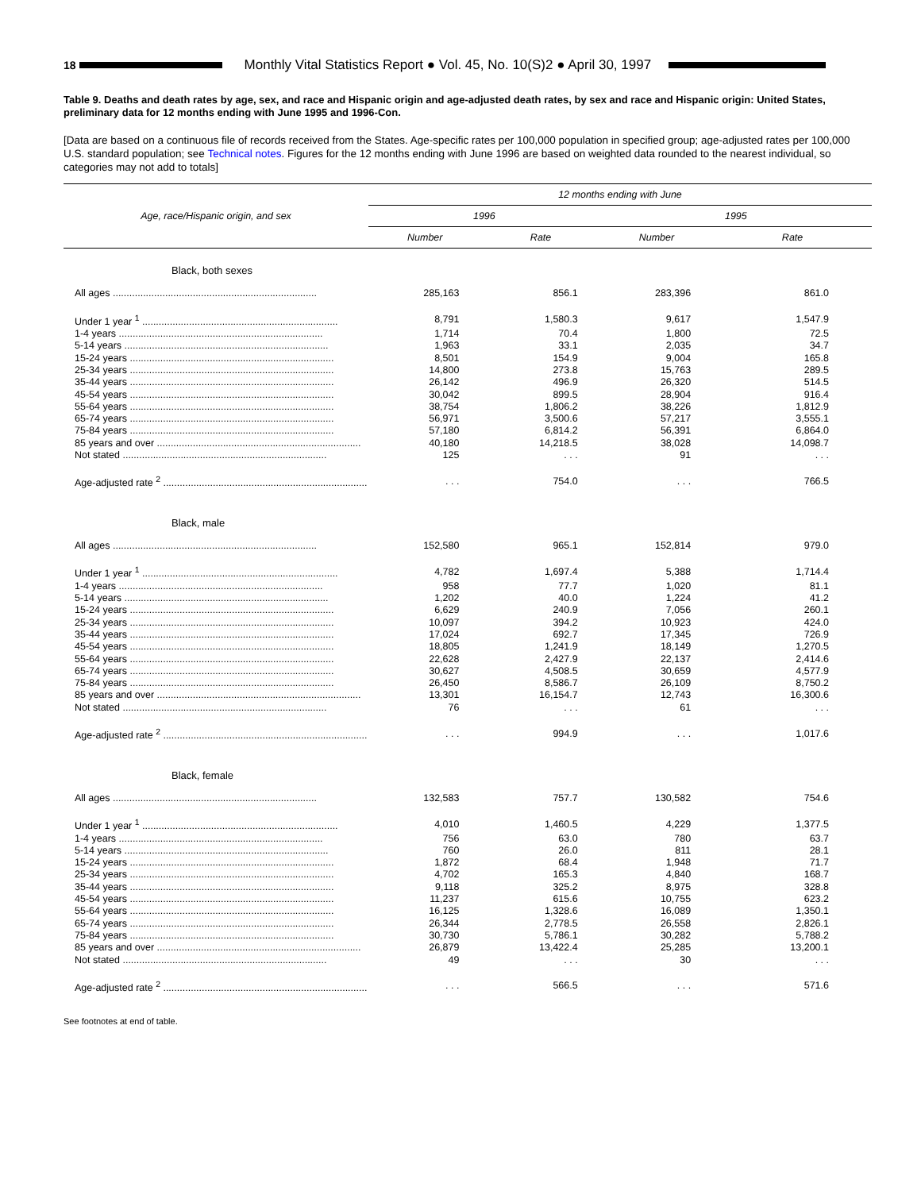18
Monthly Vital Statistics Report ● Vol. 45, No. 10(S)2 ● April 30, 1997
Table 9. Deaths and death rates by age, sex, and race and Hispanic origin and age-adjusted death rates, by sex and race and Hispanic origin: United States, preliminary data for 12 months ending with June 1995 and 1996-Con.
[Data are based on a continuous file of records received from the States. Age-specific rates per 100,000 population in specified group; age-adjusted rates per 100,000 U.S. standard population; see Technical notes. Figures for the 12 months ending with June 1996 are based on weighted data rounded to the nearest individual, so categories may not add to totals]
| Age, race/Hispanic origin, and sex | 12 months ending with June | | | |
| --- | --- | --- | --- | --- |
| | 1996 | | 1995 | |
| | Number | Rate | Number | Rate |
| Black, both sexes | | | | |
| All ages .......................................................................... | 285,163 | 856.1 | 283,396 | 861.0 |
| Under 1 year <sup>1</sup> ....................................................................... | 8,791 | 1,580.3 | 9,617 | 1,547.9 |
| 1-4 years .......................................................................... | 1,714 | 70.4 | 1,800 | 72.5 |
| 5-14 years .......................................................................... | 1,963 | 33.1 | 2,035 | 34.7 |
| 15-24 years .......................................................................... | 8,501 | 154.9 | 9,004 | 165.8 |
| 25-34 years .......................................................................... | 14,800 | 273.8 | 15,763 | 289.5 |
| 35-44 years .......................................................................... | 26,142 | 496.9 | 26,320 | 514.5 |
| 45-54 years .......................................................................... | 30,042 | 899.5 | 28,904 | 916.4 |
| 55-64 years .......................................................................... | 38,754 | 1,806.2 | 38,226 | 1,812.9 |
| 65-74 years .......................................................................... | 56,971 | 3,500.6 | 57,217 | 3,555.1 |
| 75-84 years .......................................................................... | 57,180 | 6,814.2 | 56,391 | 6,864.0 |
| 85 years and over .......................................................................... | 40,180 | 14,218.5 | 38,028 | 14,098.7 |
| Not stated .......................................................................... | 125 | . . . | 91 | . . . |
| Age-adjusted rate <sup>2</sup> .......................................................................... | . . . | 754.0 | . . . | 766.5 |
| Black, male | | | | |
| All ages .......................................................................... | 152,580 | 965.1 | 152,814 | 979.0 |
| Under 1 year <sup>1</sup> ....................................................................... | 4,782 | 1,697.4 | 5,388 | 1,714.4 |
| 1-4 years .......................................................................... | 958 | 77.7 | 1,020 | 81.1 |
| 5-14 years .......................................................................... | 1,202 | 40.0 | 1,224 | 41.2 |
| 15-24 years .......................................................................... | 6,629 | 240.9 | 7,056 | 260.1 |
| 25-34 years .......................................................................... | 10,097 | 394.2 | 10,923 | 424.0 |
| 35-44 years .......................................................................... | 17,024 | 692.7 | 17,345 | 726.9 |
| 45-54 years .......................................................................... | 18,805 | 1,241.9 | 18,149 | 1,270.5 |
| 55-64 years .......................................................................... | 22,628 | 2,427.9 | 22,137 | 2,414.6 |
| 65-74 years .......................................................................... | 30,627 | 4,508.5 | 30,659 | 4,577.9 |
| 75-84 years .......................................................................... | 26,450 | 8,586.7 | 26,109 | 8,750.2 |
| 85 years and over .......................................................................... | 13,301 | 16,154.7 | 12,743 | 16,300.6 |
| Not stated .......................................................................... | 76 | . . . | 61 | . . . |
| Age-adjusted rate <sup>2</sup> .......................................................................... | . . . | 994.9 | . . . | 1,017.6 |
| Black, female | | | | |
| All ages .......................................................................... | 132,583 | 757.7 | 130,582 | 754.6 |
| Under 1 year <sup>1</sup> ....................................................................... | 4,010 | 1,460.5 | 4,229 | 1,377.5 |
| 1-4 years .......................................................................... | 756 | 63.0 | 780 | 63.7 |
| 5-14 years .......................................................................... | 760 | 26.0 | 811 | 28.1 |
| 15-24 years .......................................................................... | 1,872 | 68.4 | 1,948 | 71.7 |
| 25-34 years .......................................................................... | 4,702 | 165.3 | 4,840 | 168.7 |
| 35-44 years .......................................................................... | 9,118 | 325.2 | 8,975 | 328.8 |
| 45-54 years .......................................................................... | 11,237 | 615.6 | 10,755 | 623.2 |
| 55-64 years .......................................................................... | 16,125 | 1,328.6 | 16,089 | 1,350.1 |
| 65-74 years .......................................................................... | 26,344 | 2,778.5 | 26,558 | 2,826.1 |
| 75-84 years .......................................................................... | 30,730 | 5,786.1 | 30,282 | 5,788.2 |
| 85 years and over .......................................................................... | 26,879 | 13,422.4 | 25,285 | 13,200.1 |
| Not stated .......................................................................... | 49 | . . . | 30 | . . . |
| Age-adjusted rate <sup>2</sup> .......................................................................... | . . . | 566.5 | . . . | 571.6 |
See footnotes at end of table.